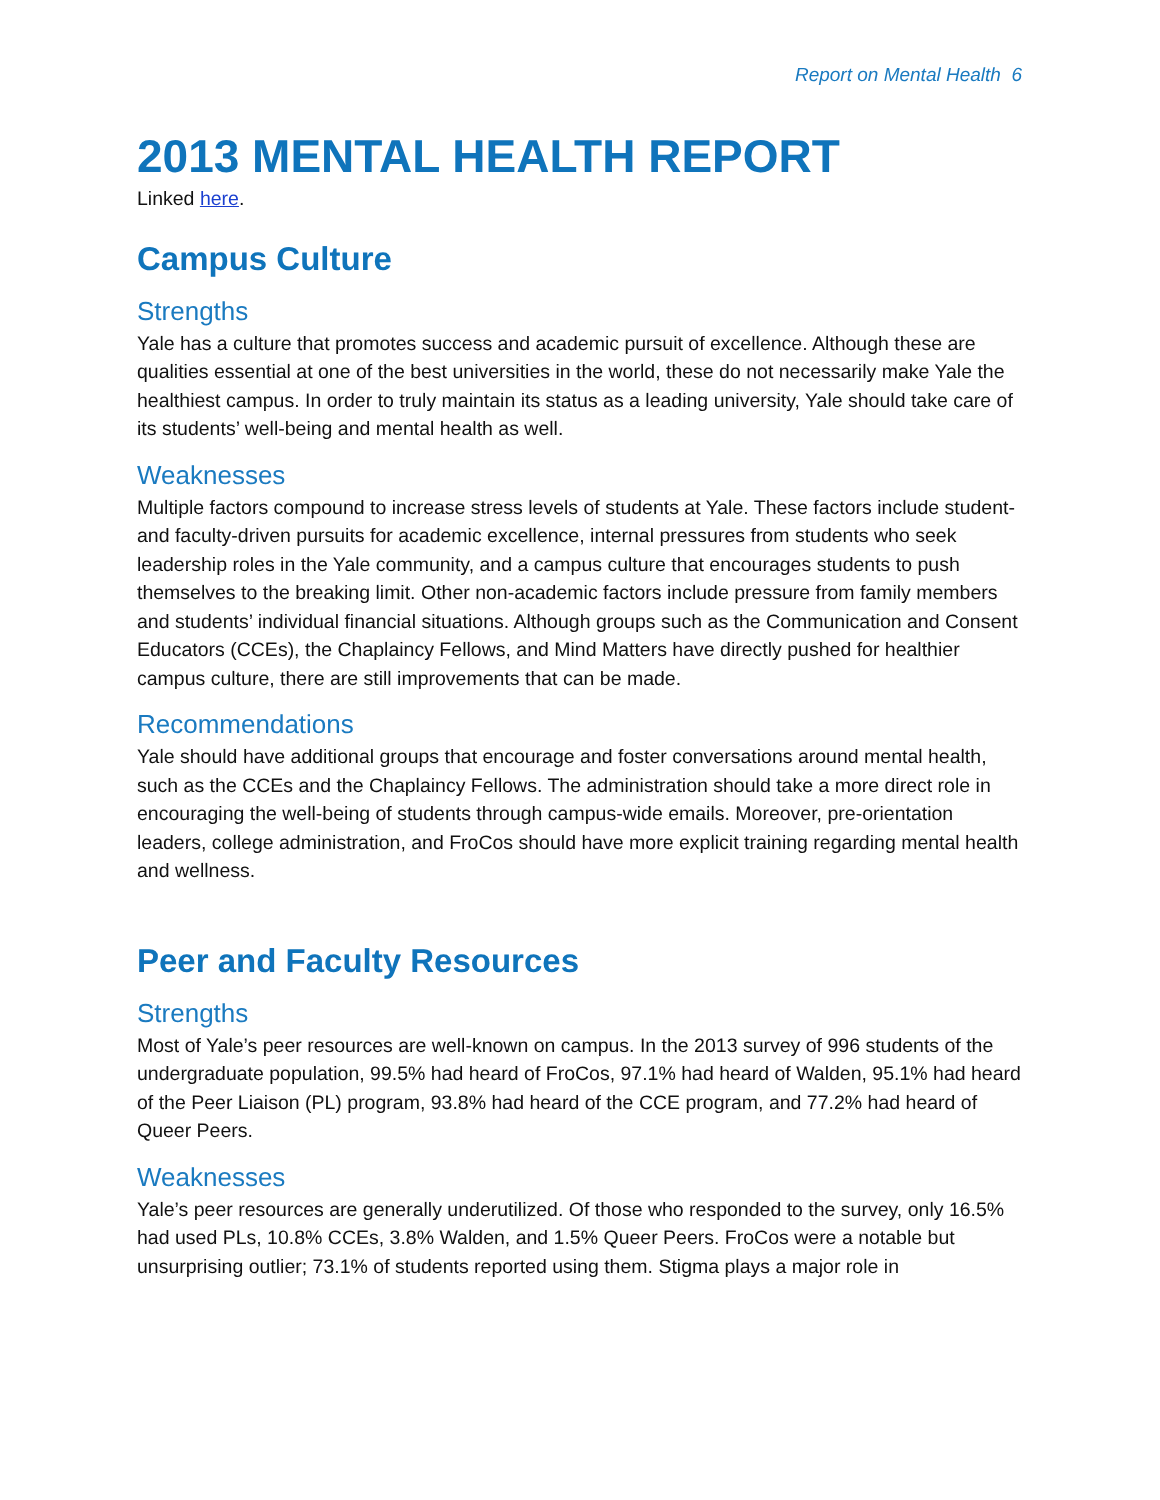Report on Mental Health 6
2013 MENTAL HEALTH REPORT
Linked here.
Campus Culture
Strengths
Yale has a culture that promotes success and academic pursuit of excellence. Although these are qualities essential at one of the best universities in the world, these do not necessarily make Yale the healthiest campus. In order to truly maintain its status as a leading university, Yale should take care of its students’ well-being and mental health as well.
Weaknesses
Multiple factors compound to increase stress levels of students at Yale. These factors include student- and faculty-driven pursuits for academic excellence, internal pressures from students who seek leadership roles in the Yale community, and a campus culture that encourages students to push themselves to the breaking limit. Other non-academic factors include pressure from family members and students’ individual financial situations. Although groups such as the Communication and Consent Educators (CCEs), the Chaplaincy Fellows, and Mind Matters have directly pushed for healthier campus culture, there are still improvements that can be made.
Recommendations
Yale should have additional groups that encourage and foster conversations around mental health, such as the CCEs and the Chaplaincy Fellows. The administration should take a more direct role in encouraging the well-being of students through campus-wide emails. Moreover, pre-orientation leaders, college administration, and FroCos should have more explicit training regarding mental health and wellness.
Peer and Faculty Resources
Strengths
Most of Yale’s peer resources are well-known on campus. In the 2013 survey of 996 students of the undergraduate population, 99.5% had heard of FroCos, 97.1% had heard of Walden, 95.1% had heard of the Peer Liaison (PL) program, 93.8% had heard of the CCE program, and 77.2% had heard of Queer Peers.
Weaknesses
Yale’s peer resources are generally underutilized. Of those who responded to the survey, only 16.5% had used PLs, 10.8% CCEs, 3.8% Walden, and 1.5% Queer Peers. FroCos were a notable but unsurprising outlier; 73.1% of students reported using them. Stigma plays a major role in